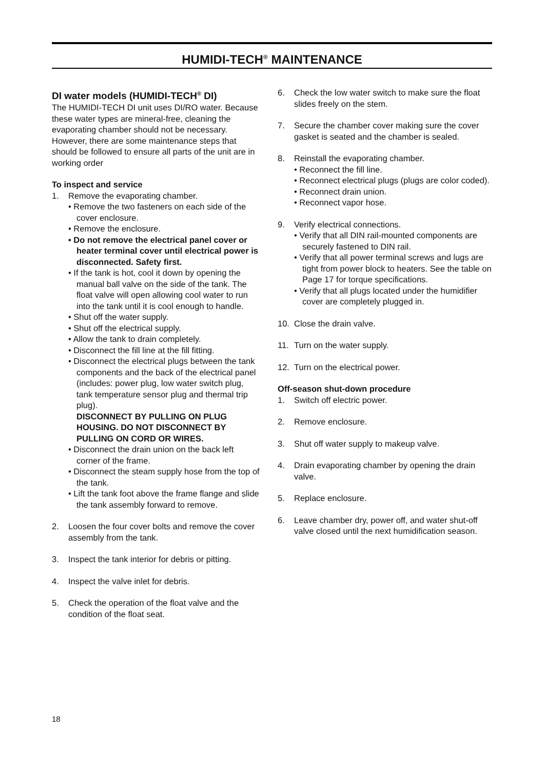HUMIDI-TECH<sup>®</sup> MAINTENANCE
DI water models (HUMIDI-TECH<sup>®</sup> DI)
The HUMIDI-TECH DI unit uses DI/RO water. Because these water types are mineral-free, cleaning the evaporating chamber should not be necessary. However, there are some maintenance steps that should be followed to ensure all parts of the unit are in working order
To inspect and service
1. Remove the evaporating chamber.
• Remove the two fasteners on each side of the cover enclosure.
• Remove the enclosure.
• Do not remove the electrical panel cover or heater terminal cover until electrical power is disconnected. Safety first.
• If the tank is hot, cool it down by opening the manual ball valve on the side of the tank. The float valve will open allowing cool water to run into the tank until it is cool enough to handle.
• Shut off the water supply.
• Shut off the electrical supply.
• Allow the tank to drain completely.
• Disconnect the fill line at the fill fitting.
• Disconnect the electrical plugs between the tank components and the back of the electrical panel (includes: power plug, low water switch plug, tank temperature sensor plug and thermal trip plug).
DISCONNECT BY PULLING ON PLUG HOUSING. DO NOT DISCONNECT BY PULLING ON CORD OR WIRES.
• Disconnect the drain union on the back left corner of the frame.
• Disconnect the steam supply hose from the top of the tank.
• Lift the tank foot above the frame flange and slide the tank assembly forward to remove.
2. Loosen the four cover bolts and remove the cover assembly from the tank.
3. Inspect the tank interior for debris or pitting.
4. Inspect the valve inlet for debris.
5. Check the operation of the float valve and the condition of the float seat.
6. Check the low water switch to make sure the float slides freely on the stem.
7. Secure the chamber cover making sure the cover gasket is seated and the chamber is sealed.
8. Reinstall the evaporating chamber.
• Reconnect the fill line.
• Reconnect electrical plugs (plugs are color coded).
• Reconnect drain union.
• Reconnect vapor hose.
9. Verify electrical connections.
• Verify that all DIN rail-mounted components are securely fastened to DIN rail.
• Verify that all power terminal screws and lugs are tight from power block to heaters. See the table on Page 17 for torque specifications.
• Verify that all plugs located under the humidifier cover are completely plugged in.
10. Close the drain valve.
11. Turn on the water supply.
12. Turn on the electrical power.
Off-season shut-down procedure
1. Switch off electric power.
2. Remove enclosure.
3. Shut off water supply to makeup valve.
4. Drain evaporating chamber by opening the drain valve.
5. Replace enclosure.
6. Leave chamber dry, power off, and water shut-off valve closed until the next humidification season.
18